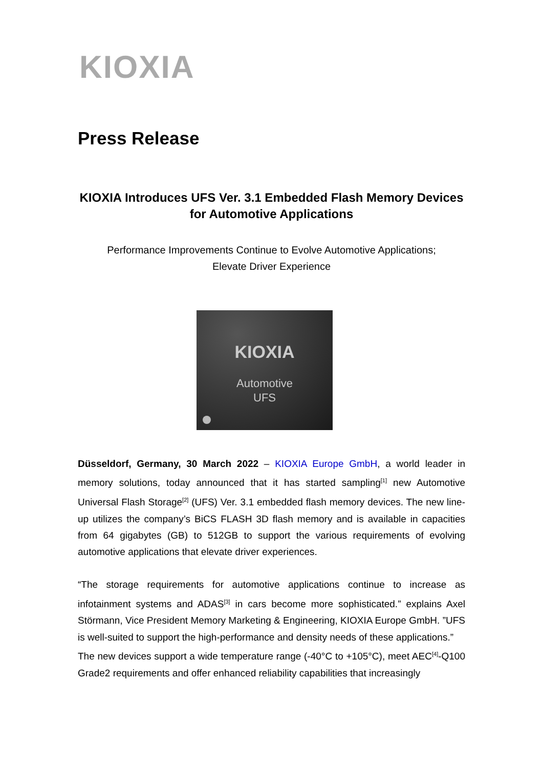KIOXIA
Press Release
KIOXIA Introduces UFS Ver. 3.1 Embedded Flash Memory Devices for Automotive Applications
Performance Improvements Continue to Evolve Automotive Applications;
Elevate Driver Experience
KIOXIA
Automotive
UFS
Düsseldorf, Germany, 30 March 2022 – KIOXIA Europe GmbH, a world leader in memory solutions, today announced that it has started sampling<sup>[1]</sup> new Automotive Universal Flash Storage<sup>[2]</sup> (UFS) Ver. 3.1 embedded flash memory devices. The new line-up utilizes the company’s BiCS FLASH 3D flash memory and is available in capacities from 64 gigabytes (GB) to 512GB to support the various requirements of evolving automotive applications that elevate driver experiences.
“The storage requirements for automotive applications continue to increase as infotainment systems and ADAS<sup>[3]</sup> in cars become more sophisticated.” explains Axel Störmann, Vice President Memory Marketing & Engineering, KIOXIA Europe GmbH. ”UFS is well-suited to support the high-performance and density needs of these applications.”
The new devices support a wide temperature range (-40°C to +105°C), meet AEC<sup>[4]</sup>-Q100 Grade2 requirements and offer enhanced reliability capabilities that increasingly